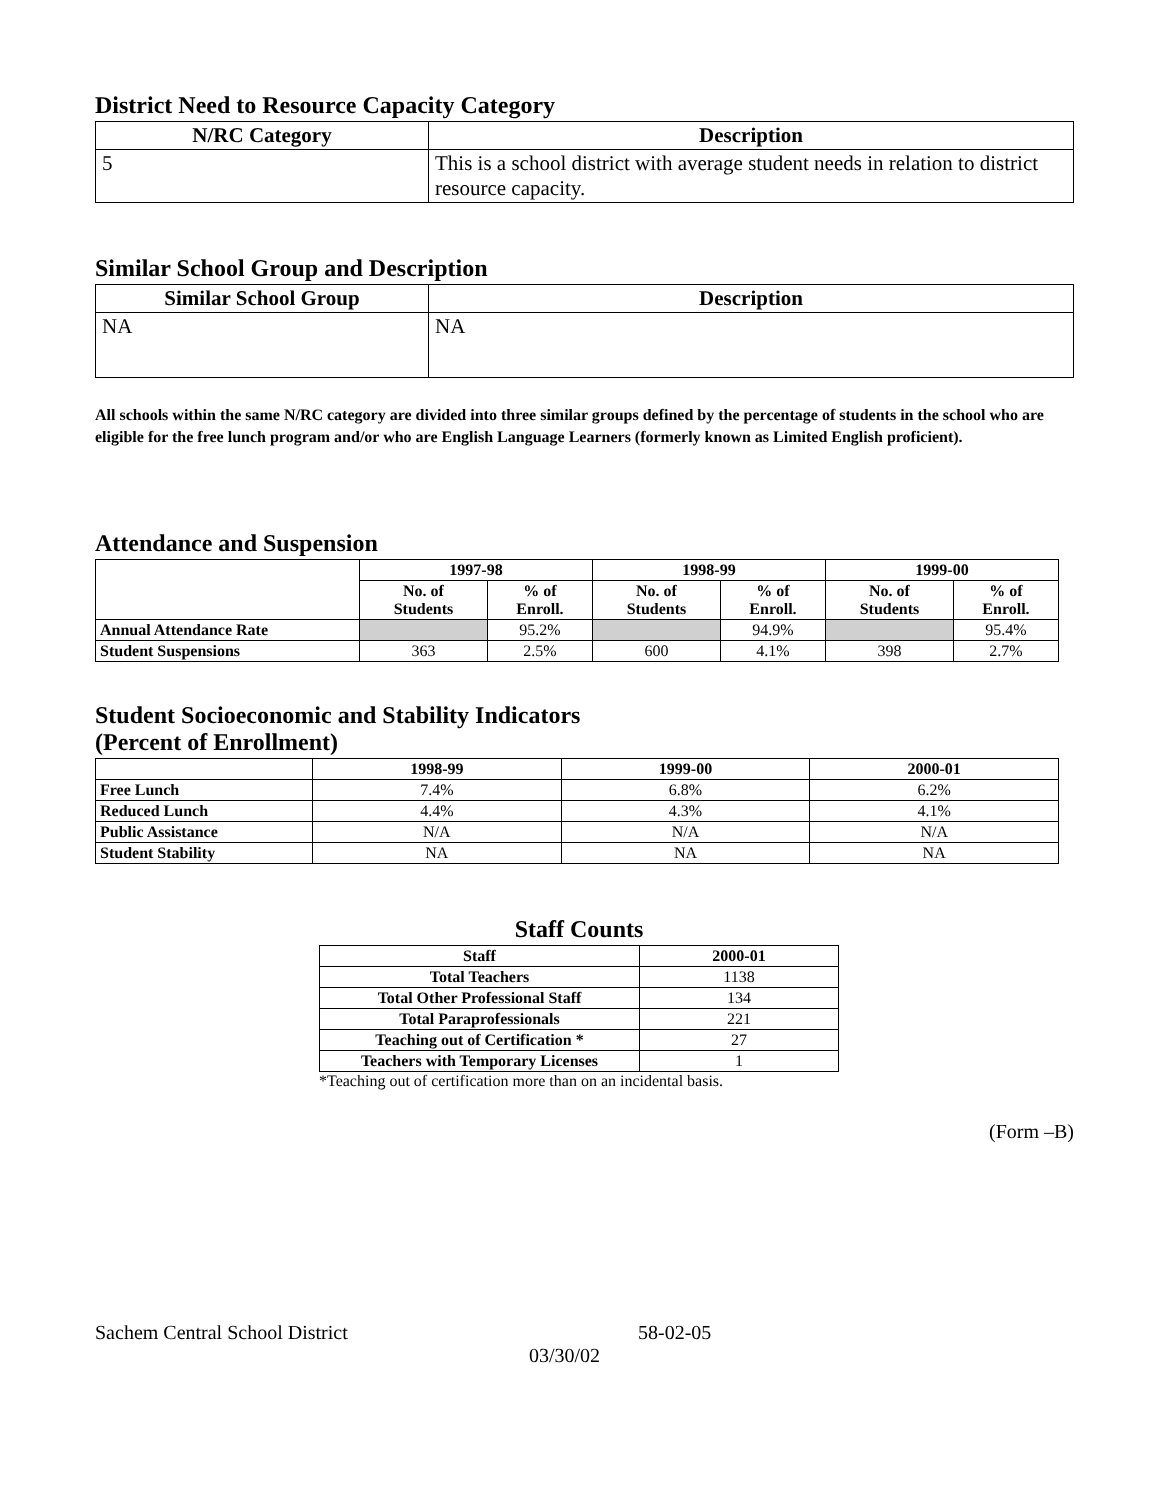District Need to Resource Capacity Category
| N/RC Category | Description |
| --- | --- |
| 5 | This is a school district with average student needs in relation to district resource capacity. |
Similar School Group and Description
| Similar School Group | Description |
| --- | --- |
| NA | NA |
All schools within the same N/RC category are divided into three similar groups defined by the percentage of students in the school who are eligible for the free lunch program and/or who are English Language Learners (formerly known as Limited English proficient).
Attendance and Suspension
| | 1997-98 | | 1998-99 | | 1999-00 | |
| --- | --- | --- | --- | --- | --- | --- |
| | No. of Students | % of Enroll. | No. of Students | % of Enroll. | No. of Students | % of Enroll. |
| Annual Attendance Rate | | 95.2% | | 94.9% | | 95.4% |
| Student Suspensions | 363 | 2.5% | 600 | 4.1% | 398 | 2.7% |
Student Socioeconomic and Stability Indicators
(Percent of Enrollment)
| | 1998-99 | 1999-00 | 2000-01 |
| --- | --- | --- | --- |
| Free Lunch | 7.4% | 6.8% | 6.2% |
| Reduced Lunch | 4.4% | 4.3% | 4.1% |
| Public Assistance | N/A | N/A | N/A |
| Student Stability | NA | NA | NA |
Staff Counts
| Staff | 2000-01 |
| --- | --- |
| Total Teachers | 1138 |
| Total Other Professional Staff | 134 |
| Total Paraprofessionals | 221 |
| Teaching out of Certification * | 27 |
| Teachers with Temporary Licenses | 1 |
*Teaching out of certification more than on an incidental basis.
(Form –B)
Sachem Central School District 58-02-05
03/30/02